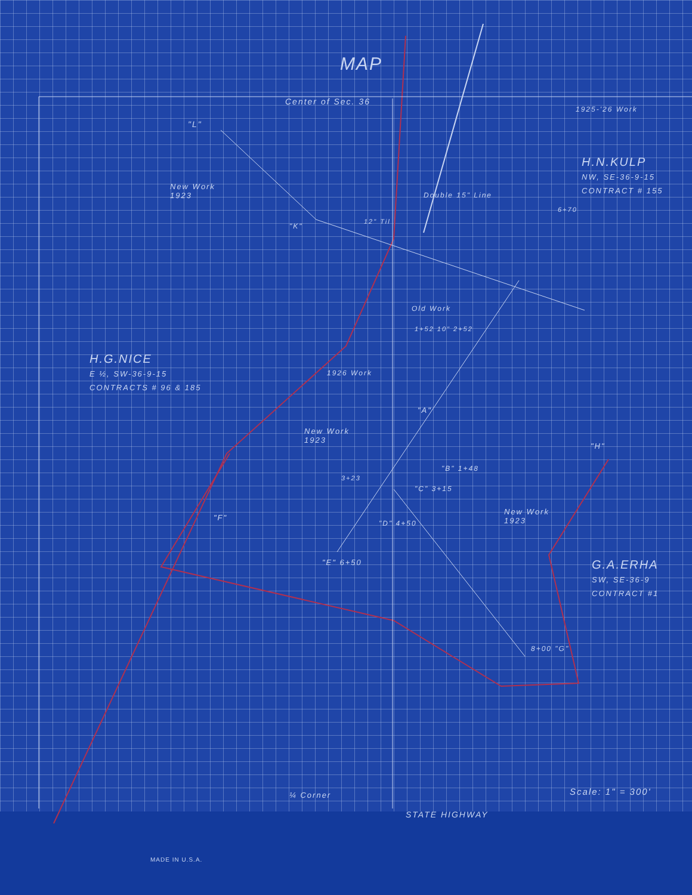MAP
Center of Sec. 36
1925-'26 Work
"L"
H.N.KULP
NW, SE-36-9-15
CONTRACT # 155
New Work
1923
Double 15" Line
6+70
"K"
12" Til
Old Work
1+52 10" 2+52
H.G.NICE
E ½, SW-36-9-15
CONTRACTS # 96 & 185
1926 Work
"A"
New Work
1923
"H"
"B" 1+48
3+23
"C" 3+15
New Work
1923
"F"
"D" 4+50
"E" 6+50
G.A.ERHA
SW, SE-36-9
CONTRACT #1
8+00 "G"
¼ Corner Scale: 1" = 300'
STATE HIGHWAY
MADE IN U.S.A.